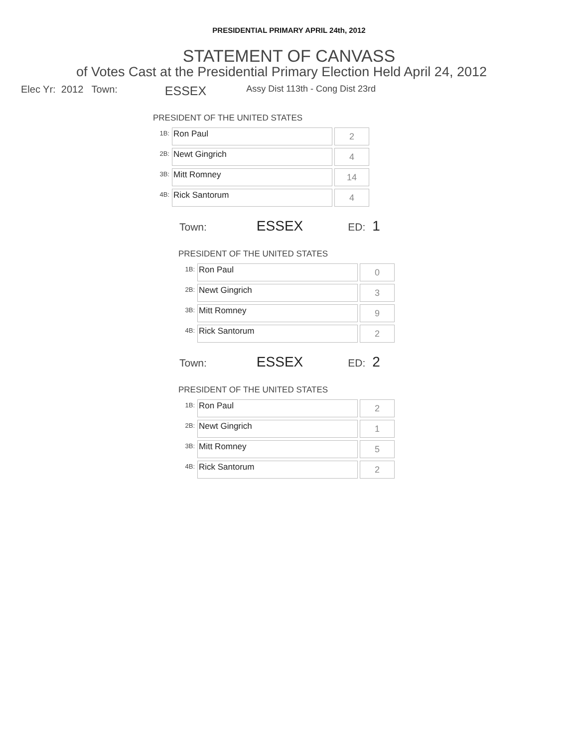PRESIDENTIAL PRIMARY APRIL 24th, 2012
STATEMENT OF CANVASS
of Votes Cast at the Presidential Primary Election Held April 24, 2012
Elec Yr: 2012 Town: ESSEX Assy Dist 113th - Cong Dist 23rd
PRESIDENT OF THE UNITED STATES
| 1B: | Ron Paul | 2 |
| 2B: | Newt Gingrich | 4 |
| 3B: | Mitt Romney | 14 |
| 4B: | Rick Santorum | 4 |
Town: ESSEX ED: 1
PRESIDENT OF THE UNITED STATES
| 1B: | Ron Paul | 0 |
| 2B: | Newt Gingrich | 3 |
| 3B: | Mitt Romney | 9 |
| 4B: | Rick Santorum | 2 |
Town: ESSEX ED: 2
PRESIDENT OF THE UNITED STATES
| 1B: | Ron Paul | 2 |
| 2B: | Newt Gingrich | 1 |
| 3B: | Mitt Romney | 5 |
| 4B: | Rick Santorum | 2 |